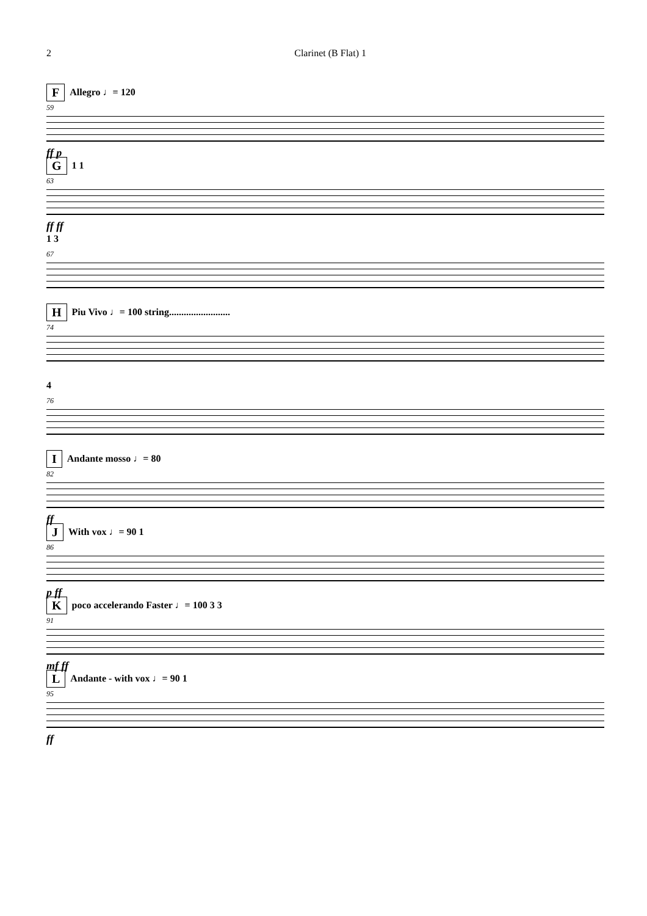2 Clarinet (B Flat) 1
F Allegro ♩= 120
59
ff p
G 1 1
63
ff ff
1 3
67
H Piu Vivo ♩= 100 string.........................
74
4
76
I Andante mosso ♩= 80
82
ff
J With vox ♩= 90 1
86
p ff
Kpoco accelerando Faster ♩= 100 3 3
91
mf ff
L Andante - with vox ♩= 90 1
95
ff